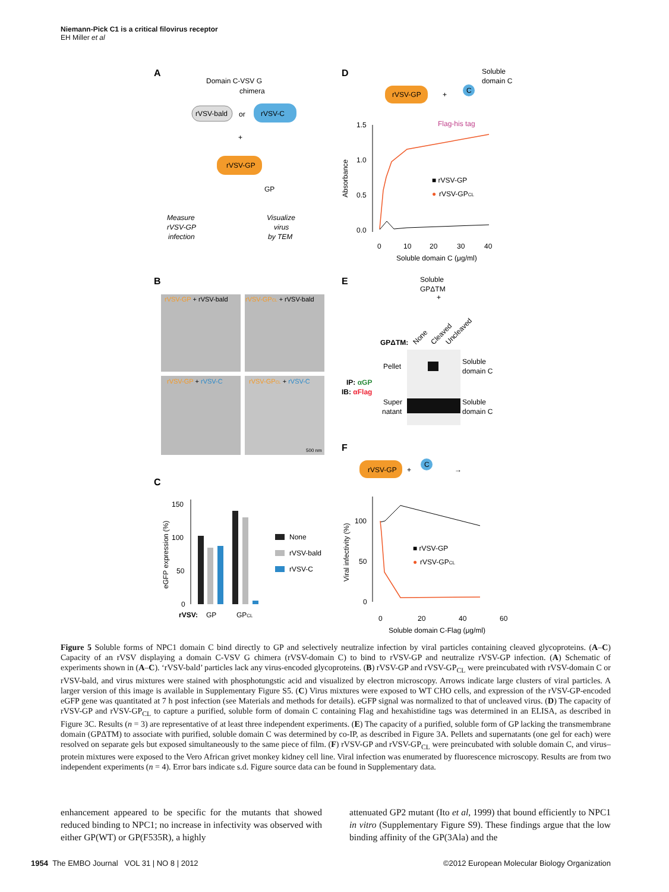Niemann-Pick C1 is a critical filovirus receptor
EH Miller et al
A
Domain C-VSV G
chimera
rVSV-bald
or
rVSV-C
+
rVSV-GP
GP
Measure
rVSV-GP
infection
Visualize
virus
by TEM
D
Soluble
domain C
rVSV-GP
+
C
Flag-his tag
1.5
1.0
0.5
0.0
Absorbance
■ rVSV-GP
●
rVSV-GPCL
0
10
20
30
40
Soluble domain C (μg/ml)
B
rVSV-GP + rVSV-bald
rVSV-GPCL + rVSV-bald
rVSV-GP + rVSV-C
rVSV-GPCL + rVSV-C
500 nm
E
Soluble
GPΔTM
+
GPΔTM:
None
Cleaved
Uncleaved
Pellet
Soluble
domain C
IP: αGP
IB: αFlag
Super
natant
Soluble
domain C
F
rVSV-GP
+
C
→
C
150
100
50
0
eGFP expression (%)
rVSV:
GP
GPCL
None
rVSV-bald
rVSV-C
100
50
0
Viral infectivity (%)
■ rVSV-GP
●
rVSV-GPCL
0
20
40
60
Soluble domain C-Flag (μg/ml)
Figure 5 Soluble forms of NPC1 domain C bind directly to GP and selectively neutralize infection by viral particles containing cleaved glycoproteins. (A–C) Capacity of an rVSV displaying a domain C-VSV G chimera (rVSV-domain C) to bind to rVSV-GP and neutralize rVSV-GP infection. (A) Schematic of experiments shown in (A–C). ‘rVSV-bald’ particles lack any virus-encoded glycoproteins. (B) rVSV-GP and rVSV-GP<sub>CL</sub> were preincubated with rVSV-domain C or rVSV-bald, and virus mixtures were stained with phosphotungstic acid and visualized by electron microscopy. Arrows indicate large clusters of viral particles. A larger version of this image is available in Supplementary Figure S5. (C) Virus mixtures were exposed to WT CHO cells, and expression of the rVSV-GP-encoded eGFP gene was quantitated at 7 h post infection (see Materials and methods for details). eGFP signal was normalized to that of uncleaved virus. (D) The capacity of rVSV-GP and rVSV-GP<sub>CL</sub> to capture a purified, soluble form of domain C containing Flag and hexahistidine tags was determined in an ELISA, as described in Figure 3C. Results (n = 3) are representative of at least three independent experiments. (E) The capacity of a purified, soluble form of GP lacking the transmembrane domain (GPΔTM) to associate with purified, soluble domain C was determined by co-IP, as described in Figure 3A. Pellets and supernatants (one gel for each) were resolved on separate gels but exposed simultaneously to the same piece of film. (F) rVSV-GP and rVSV-GP<sub>CL</sub> were preincubated with soluble domain C, and virus–protein mixtures were exposed to the Vero African grivet monkey kidney cell line. Viral infection was enumerated by fluorescence microscopy. Results are from two independent experiments (n = 4). Error bars indicate s.d. Figure source data can be found in Supplementary data.
enhancement appeared to be specific for the mutants that showed reduced binding to NPC1; no increase in infectivity was observed with either GP(WT) or GP(F535R), a highly
attenuated GP2 mutant (Ito et al, 1999) that bound efficiently to NPC1 in vitro (Supplementary Figure S9). These findings argue that the low binding affinity of the GP(3Ala) and the
1954 The EMBO Journal VOL 31 | NO 8 | 2012 ©2012 European Molecular Biology Organization